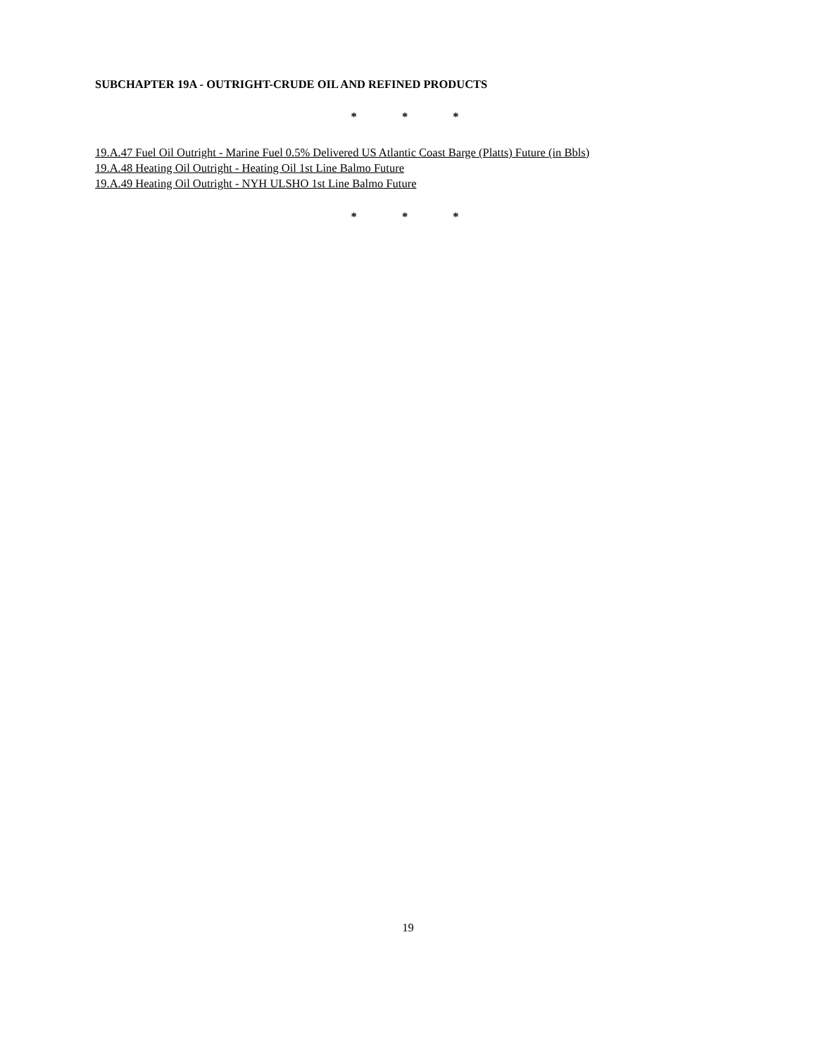SUBCHAPTER 19A - OUTRIGHT-CRUDE OIL AND REFINED PRODUCTS
* * *
19.A.47 Fuel Oil Outright - Marine Fuel 0.5% Delivered US Atlantic Coast Barge (Platts) Future (in Bbls)
19.A.48 Heating Oil Outright - Heating Oil 1st Line Balmo Future
19.A.49 Heating Oil Outright - NYH ULSHO 1st Line Balmo Future
* * *
19